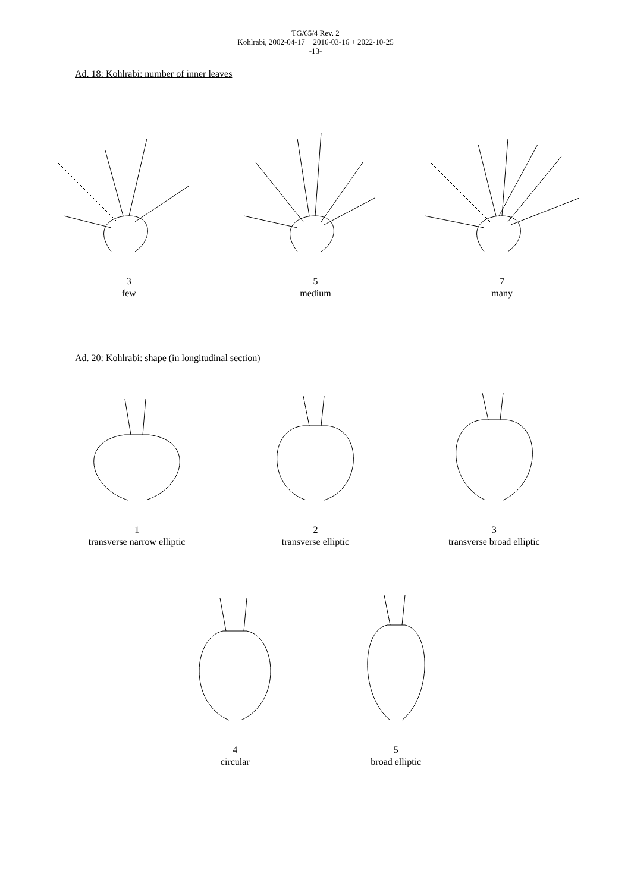TG/65/4 Rev. 2
Kohlrabi, 2002-04-17 + 2016-03-16 + 2022-10-25
-13-
Ad. 18: Kohlrabi: number of inner leaves
3
few
5
medium
7
many
Ad. 20: Kohlrabi: shape (in longitudinal section)
1
transverse narrow elliptic
2
transverse elliptic
3
transverse broad elliptic
4
circular
5
broad elliptic